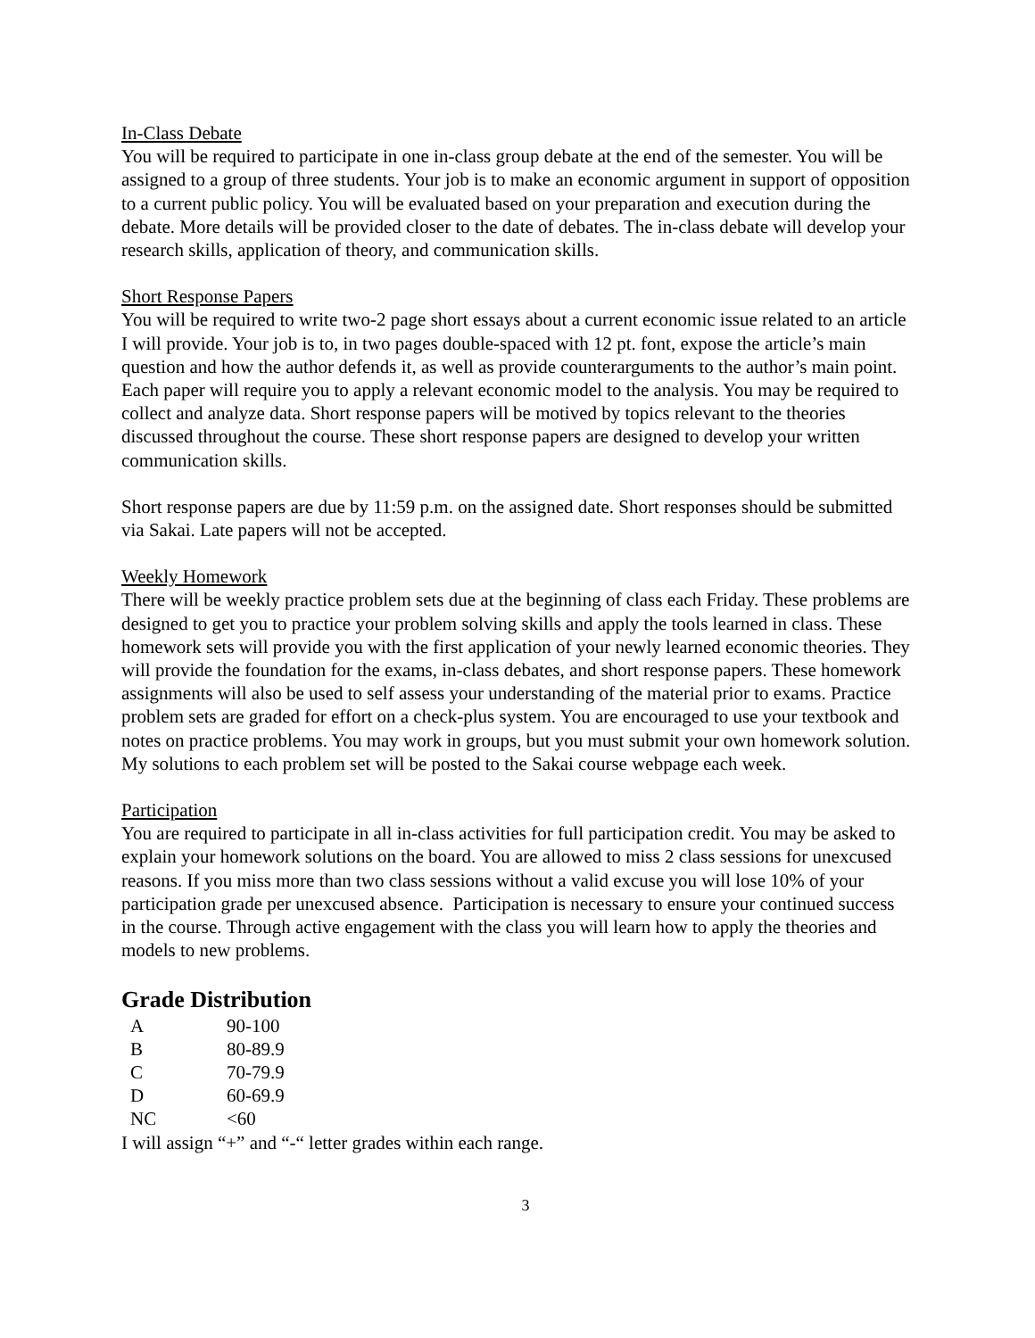In-Class Debate
You will be required to participate in one in-class group debate at the end of the semester. You will be assigned to a group of three students. Your job is to make an economic argument in support of opposition to a current public policy. You will be evaluated based on your preparation and execution during the debate. More details will be provided closer to the date of debates. The in-class debate will develop your research skills, application of theory, and communication skills.
Short Response Papers
You will be required to write two-2 page short essays about a current economic issue related to an article I will provide. Your job is to, in two pages double-spaced with 12 pt. font, expose the article’s main question and how the author defends it, as well as provide counterarguments to the author’s main point. Each paper will require you to apply a relevant economic model to the analysis. You may be required to collect and analyze data. Short response papers will be motived by topics relevant to the theories discussed throughout the course. These short response papers are designed to develop your written communication skills.
Short response papers are due by 11:59 p.m. on the assigned date. Short responses should be submitted via Sakai. Late papers will not be accepted.
Weekly Homework
There will be weekly practice problem sets due at the beginning of class each Friday. These problems are designed to get you to practice your problem solving skills and apply the tools learned in class. These homework sets will provide you with the first application of your newly learned economic theories. They will provide the foundation for the exams, in-class debates, and short response papers. These homework assignments will also be used to self assess your understanding of the material prior to exams. Practice problem sets are graded for effort on a check-plus system. You are encouraged to use your textbook and notes on practice problems. You may work in groups, but you must submit your own homework solution. My solutions to each problem set will be posted to the Sakai course webpage each week.
Participation
You are required to participate in all in-class activities for full participation credit. You may be asked to explain your homework solutions on the board. You are allowed to miss 2 class sessions for unexcused reasons. If you miss more than two class sessions without a valid excuse you will lose 10% of your participation grade per unexcused absence. Participation is necessary to ensure your continued success in the course. Through active engagement with the class you will learn how to apply the theories and models to new problems.
Grade Distribution
| A | 90-100 |
| B | 80-89.9 |
| C | 70-79.9 |
| D | 60-69.9 |
| NC | <60 |
I will assign “+” and “-“ letter grades within each range.
3